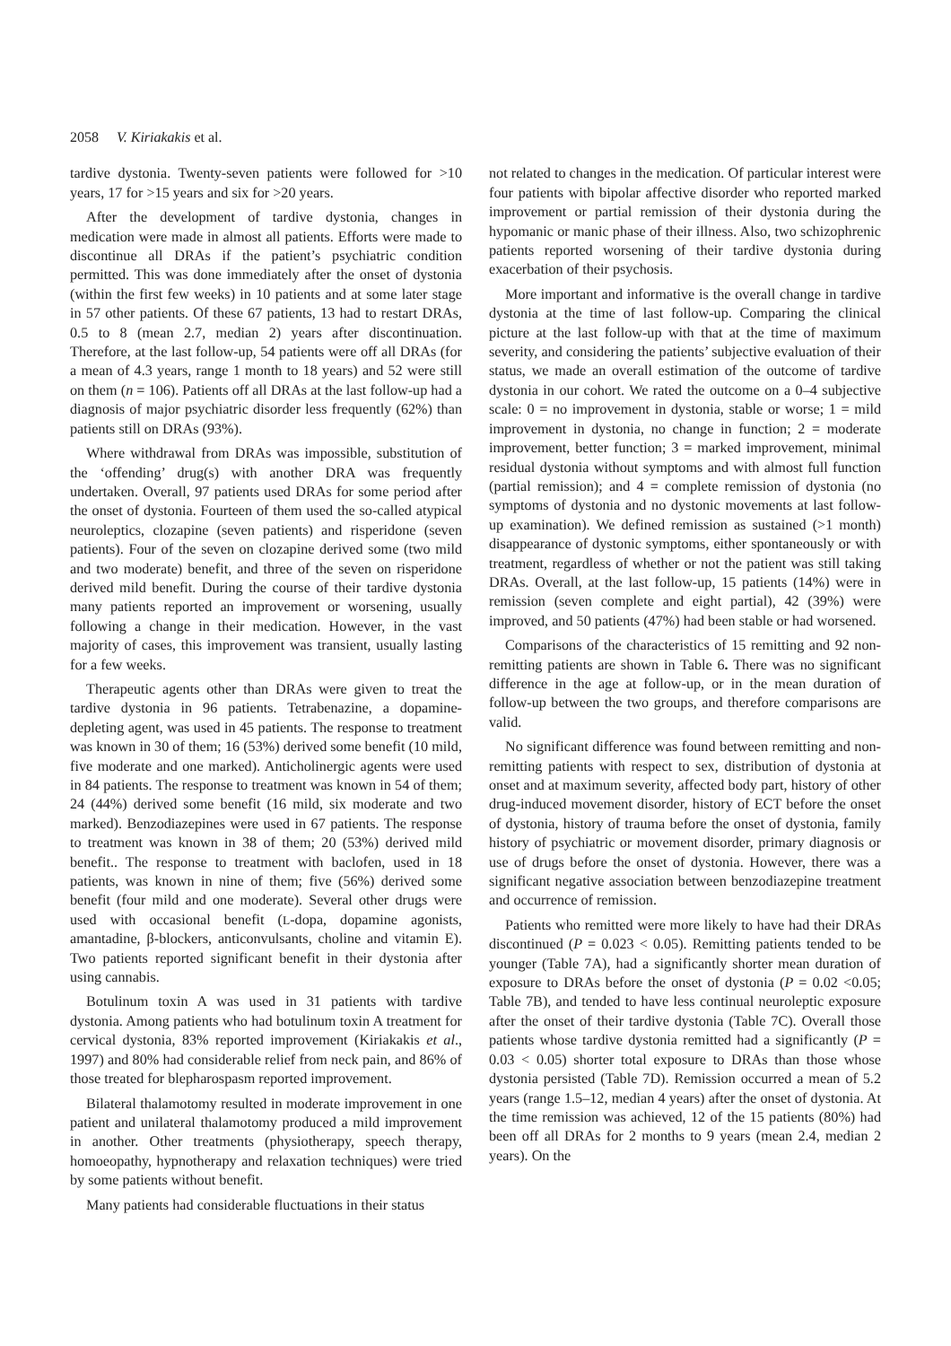2058 V. Kiriakakis et al.
tardive dystonia. Twenty-seven patients were followed for >10 years, 17 for >15 years and six for >20 years.
After the development of tardive dystonia, changes in medication were made in almost all patients. Efforts were made to discontinue all DRAs if the patient’s psychiatric condition permitted. This was done immediately after the onset of dystonia (within the first few weeks) in 10 patients and at some later stage in 57 other patients. Of these 67 patients, 13 had to restart DRAs, 0.5 to 8 (mean 2.7, median 2) years after discontinuation. Therefore, at the last follow-up, 54 patients were off all DRAs (for a mean of 4.3 years, range 1 month to 18 years) and 52 were still on them (n = 106). Patients off all DRAs at the last follow-up had a diagnosis of major psychiatric disorder less frequently (62%) than patients still on DRAs (93%).
Where withdrawal from DRAs was impossible, substitution of the ‘offending’ drug(s) with another DRA was frequently undertaken. Overall, 97 patients used DRAs for some period after the onset of dystonia. Fourteen of them used the so-called atypical neuroleptics, clozapine (seven patients) and risperidone (seven patients). Four of the seven on clozapine derived some (two mild and two moderate) benefit, and three of the seven on risperidone derived mild benefit. During the course of their tardive dystonia many patients reported an improvement or worsening, usually following a change in their medication. However, in the vast majority of cases, this improvement was transient, usually lasting for a few weeks.
Therapeutic agents other than DRAs were given to treat the tardive dystonia in 96 patients. Tetrabenazine, a dopamine-depleting agent, was used in 45 patients. The response to treatment was known in 30 of them; 16 (53%) derived some benefit (10 mild, five moderate and one marked). Anticholinergic agents were used in 84 patients. The response to treatment was known in 54 of them; 24 (44%) derived some benefit (16 mild, six moderate and two marked). Benzodiazepines were used in 67 patients. The response to treatment was known in 38 of them; 20 (53%) derived mild benefit.. The response to treatment with baclofen, used in 18 patients, was known in nine of them; five (56%) derived some benefit (four mild and one moderate). Several other drugs were used with occasional benefit (L-dopa, dopamine agonists, amantadine, β-blockers, anticonvulsants, choline and vitamin E). Two patients reported significant benefit in their dystonia after using cannabis.
Botulinum toxin A was used in 31 patients with tardive dystonia. Among patients who had botulinum toxin A treatment for cervical dystonia, 83% reported improvement (Kiriakakis et al., 1997) and 80% had considerable relief from neck pain, and 86% of those treated for blepharospasm reported improvement.
Bilateral thalamotomy resulted in moderate improvement in one patient and unilateral thalamotomy produced a mild improvement in another. Other treatments (physiotherapy, speech therapy, homoeopathy, hypnotherapy and relaxation techniques) were tried by some patients without benefit.
Many patients had considerable fluctuations in their status
not related to changes in the medication. Of particular interest were four patients with bipolar affective disorder who reported marked improvement or partial remission of their dystonia during the hypomanic or manic phase of their illness. Also, two schizophrenic patients reported worsening of their tardive dystonia during exacerbation of their psychosis.
More important and informative is the overall change in tardive dystonia at the time of last follow-up. Comparing the clinical picture at the last follow-up with that at the time of maximum severity, and considering the patients’ subjective evaluation of their status, we made an overall estimation of the outcome of tardive dystonia in our cohort. We rated the outcome on a 0–4 subjective scale: 0 = no improvement in dystonia, stable or worse; 1 = mild improvement in dystonia, no change in function; 2 = moderate improvement, better function; 3 = marked improvement, minimal residual dystonia without symptoms and with almost full function (partial remission); and 4 = complete remission of dystonia (no symptoms of dystonia and no dystonic movements at last follow-up examination). We defined remission as sustained (>1 month) disappearance of dystonic symptoms, either spontaneously or with treatment, regardless of whether or not the patient was still taking DRAs. Overall, at the last follow-up, 15 patients (14%) were in remission (seven complete and eight partial), 42 (39%) were improved, and 50 patients (47%) had been stable or had worsened.
Comparisons of the characteristics of 15 remitting and 92 non-remitting patients are shown in Table 6. There was no significant difference in the age at follow-up, or in the mean duration of follow-up between the two groups, and therefore comparisons are valid.
No significant difference was found between remitting and non-remitting patients with respect to sex, distribution of dystonia at onset and at maximum severity, affected body part, history of other drug-induced movement disorder, history of ECT before the onset of dystonia, history of trauma before the onset of dystonia, family history of psychiatric or movement disorder, primary diagnosis or use of drugs before the onset of dystonia. However, there was a significant negative association between benzodiazepine treatment and occurrence of remission.
Patients who remitted were more likely to have had their DRAs discontinued (P = 0.023 < 0.05). Remitting patients tended to be younger (Table 7A), had a significantly shorter mean duration of exposure to DRAs before the onset of dystonia (P = 0.02 <0.05; Table 7B), and tended to have less continual neuroleptic exposure after the onset of their tardive dystonia (Table 7C). Overall those patients whose tardive dystonia remitted had a significantly (P = 0.03 < 0.05) shorter total exposure to DRAs than those whose dystonia persisted (Table 7D). Remission occurred a mean of 5.2 years (range 1.5–12, median 4 years) after the onset of dystonia. At the time remission was achieved, 12 of the 15 patients (80%) had been off all DRAs for 2 months to 9 years (mean 2.4, median 2 years). On the